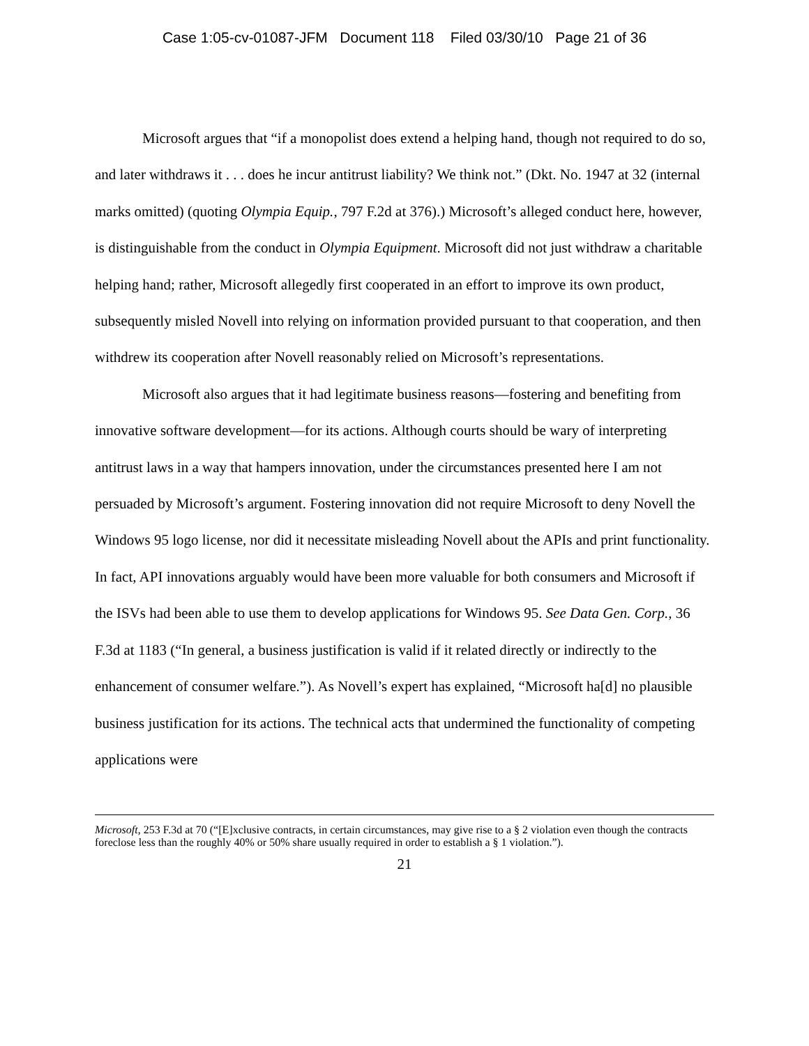Case 1:05-cv-01087-JFM Document 118 Filed 03/30/10 Page 21 of 36
Microsoft argues that “if a monopolist does extend a helping hand, though not required to do so, and later withdraws it . . . does he incur antitrust liability? We think not.” (Dkt. No. 1947 at 32 (internal marks omitted) (quoting Olympia Equip., 797 F.2d at 376).) Microsoft’s alleged conduct here, however, is distinguishable from the conduct in Olympia Equipment. Microsoft did not just withdraw a charitable helping hand; rather, Microsoft allegedly first cooperated in an effort to improve its own product, subsequently misled Novell into relying on information provided pursuant to that cooperation, and then withdrew its cooperation after Novell reasonably relied on Microsoft’s representations.
Microsoft also argues that it had legitimate business reasons—fostering and benefiting from innovative software development—for its actions. Although courts should be wary of interpreting antitrust laws in a way that hampers innovation, under the circumstances presented here I am not persuaded by Microsoft’s argument. Fostering innovation did not require Microsoft to deny Novell the Windows 95 logo license, nor did it necessitate misleading Novell about the APIs and print functionality. In fact, API innovations arguably would have been more valuable for both consumers and Microsoft if the ISVs had been able to use them to develop applications for Windows 95. See Data Gen. Corp., 36 F.3d at 1183 (“In general, a business justification is valid if it related directly or indirectly to the enhancement of consumer welfare.”). As Novell’s expert has explained, “Microsoft ha[d] no plausible business justification for its actions. The technical acts that undermined the functionality of competing applications were
Microsoft, 253 F.3d at 70 (“[E]xclusive contracts, in certain circumstances, may give rise to a § 2 violation even though the contracts foreclose less than the roughly 40% or 50% share usually required in order to establish a § 1 violation.”).
21